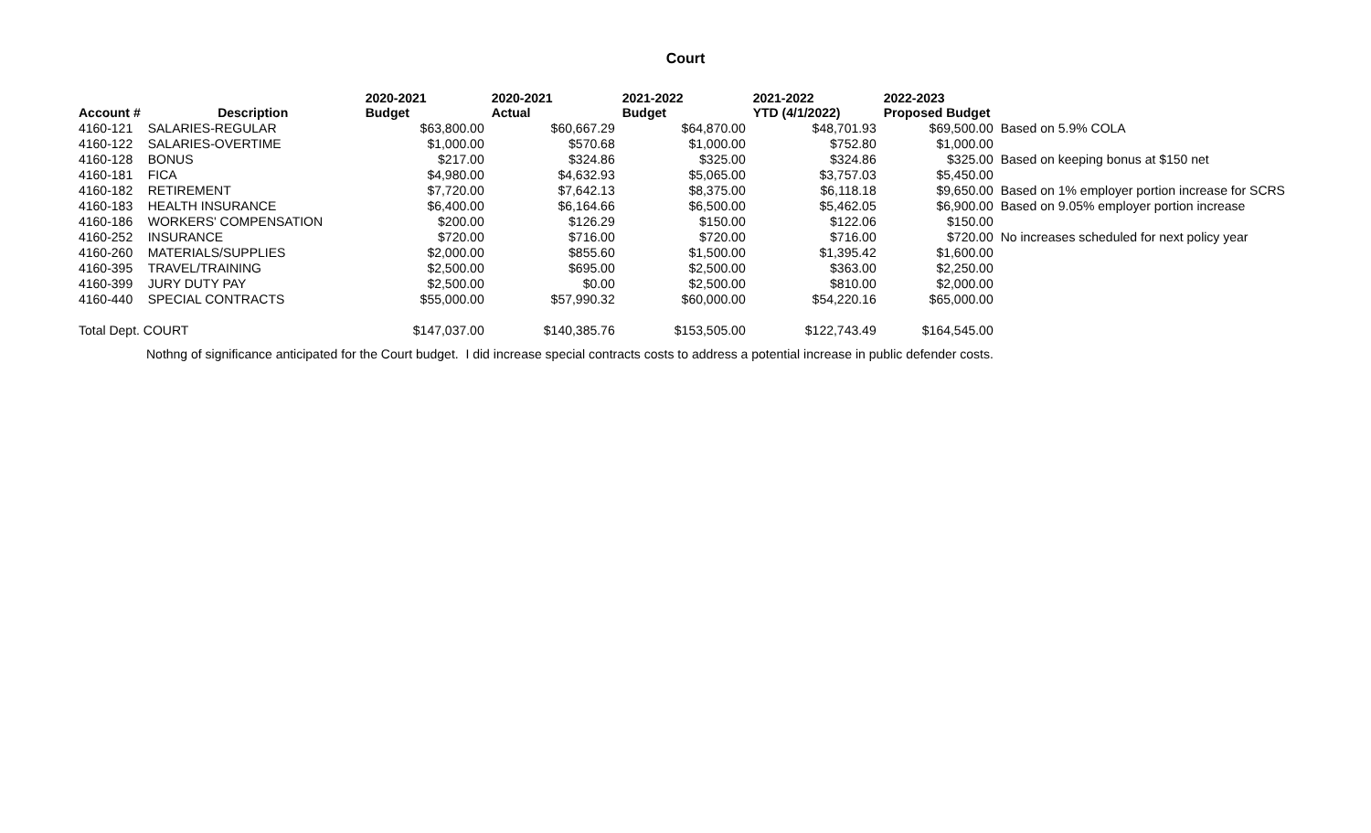Court
| Account # | Description | 2020-2021 Budget | 2020-2021 Actual | 2021-2022 Budget | 2021-2022 YTD (4/1/2022) | 2022-2023 Proposed Budget | |
| --- | --- | --- | --- | --- | --- | --- | --- |
| 4160-121 | SALARIES-REGULAR | $63,800.00 | $60,667.29 | $64,870.00 | $48,701.93 | $69,500.00 | Based on 5.9% COLA |
| 4160-122 | SALARIES-OVERTIME | $1,000.00 | $570.68 | $1,000.00 | $752.80 | $1,000.00 | |
| 4160-128 | BONUS | $217.00 | $324.86 | $325.00 | $324.86 | $325.00 | Based on keeping bonus at $150 net |
| 4160-181 | FICA | $4,980.00 | $4,632.93 | $5,065.00 | $3,757.03 | $5,450.00 | |
| 4160-182 | RETIREMENT | $7,720.00 | $7,642.13 | $8,375.00 | $6,118.18 | $9,650.00 | Based on 1% employer portion increase for SCRS |
| 4160-183 | HEALTH INSURANCE | $6,400.00 | $6,164.66 | $6,500.00 | $5,462.05 | $6,900.00 | Based on 9.05% employer portion increase |
| 4160-186 | WORKERS' COMPENSATION | $200.00 | $126.29 | $150.00 | $122.06 | $150.00 | |
| 4160-252 | INSURANCE | $720.00 | $716.00 | $720.00 | $716.00 | $720.00 | No increases scheduled for next policy year |
| 4160-260 | MATERIALS/SUPPLIES | $2,000.00 | $855.60 | $1,500.00 | $1,395.42 | $1,600.00 | |
| 4160-395 | TRAVEL/TRAINING | $2,500.00 | $695.00 | $2,500.00 | $363.00 | $2,250.00 | |
| 4160-399 | JURY DUTY PAY | $2,500.00 | $0.00 | $2,500.00 | $810.00 | $2,000.00 | |
| 4160-440 | SPECIAL CONTRACTS | $55,000.00 | $57,990.32 | $60,000.00 | $54,220.16 | $65,000.00 | |
| Total Dept. COURT | | $147,037.00 | $140,385.76 | $153,505.00 | $122,743.49 | $164,545.00 | |
Nothng of significance anticipated for the Court budget. I did increase special contracts costs to address a potential increase in public defender costs.